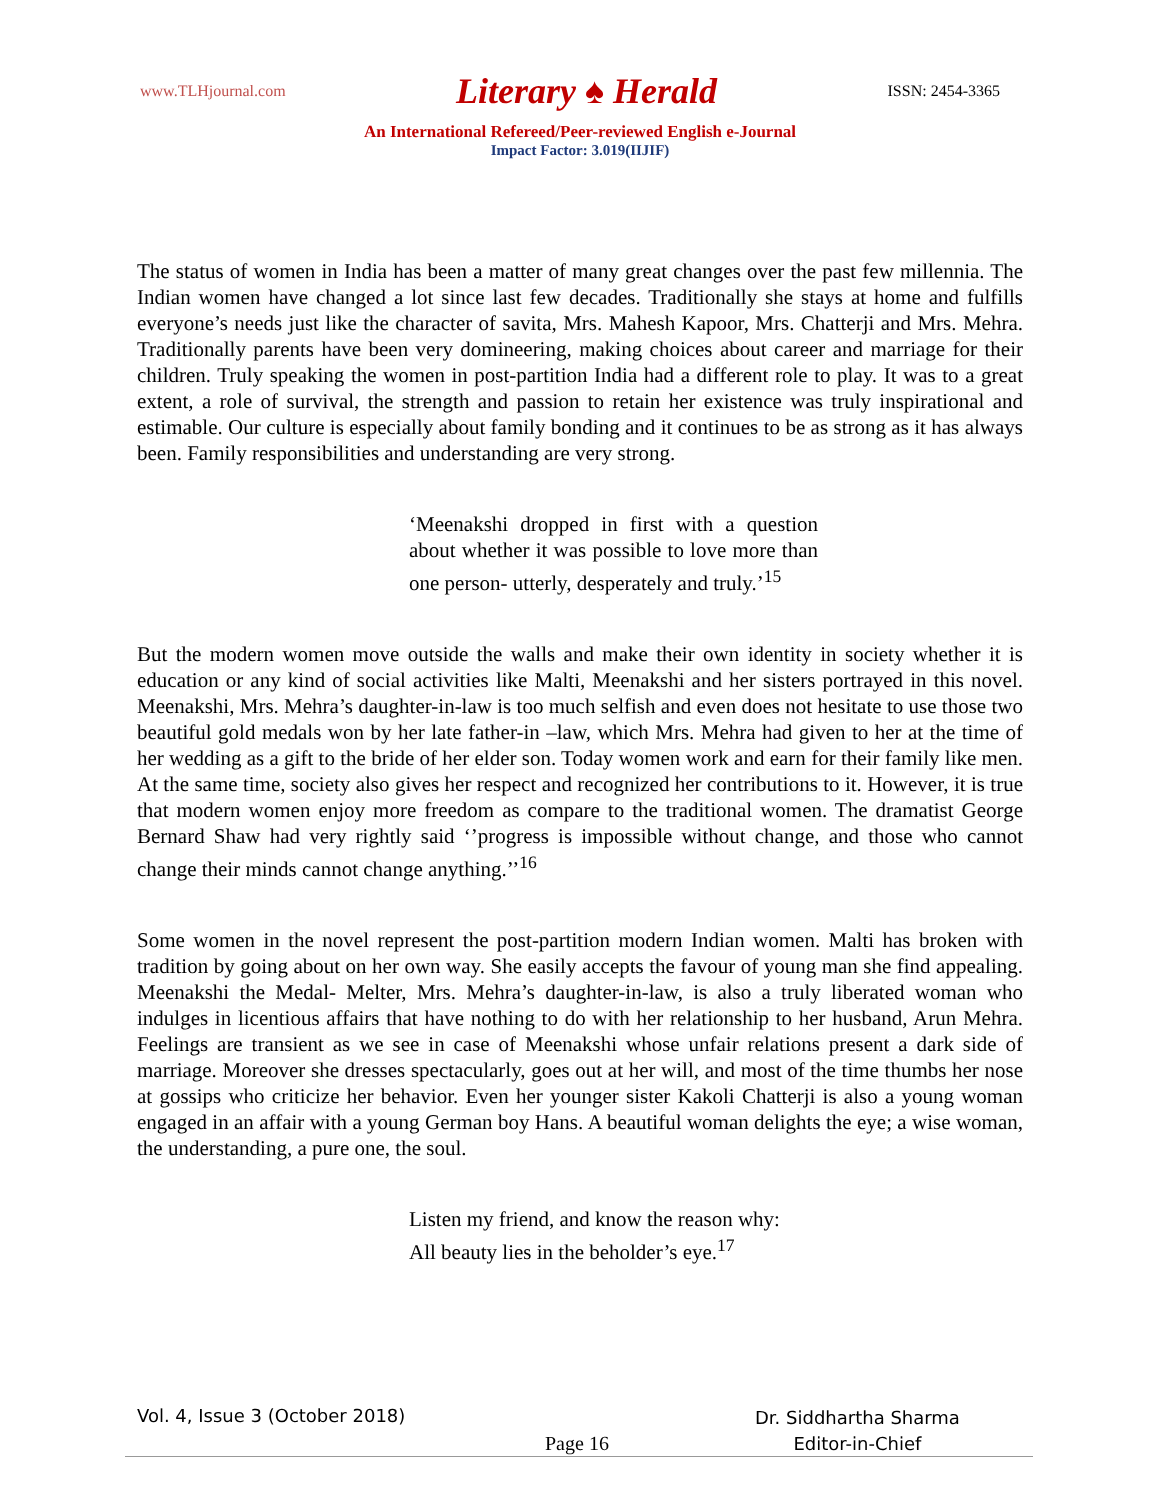www.TLHjournal.com Literary ♠ Herald ISSN: 2454-3365
An International Refereed/Peer-reviewed English e-Journal
Impact Factor: 3.019(IIJIF)
The status of women in India has been a matter of many great changes over the past few millennia. The Indian women have changed a lot since last few decades. Traditionally she stays at home and fulfills everyone’s needs just like the character of savita, Mrs. Mahesh Kapoor, Mrs. Chatterji and Mrs. Mehra. Traditionally parents have been very domineering, making choices about career and marriage for their children. Truly speaking the women in post-partition India had a different role to play. It was to a great extent, a role of survival, the strength and passion to retain her existence was truly inspirational and estimable. Our culture is especially about family bonding and it continues to be as strong as it has always been. Family responsibilities and understanding are very strong.
‘Meenakshi dropped in first with a question about whether it was possible to love more than one person- utterly, desperately and truly.’<sup>15</sup>
But the modern women move outside the walls and make their own identity in society whether it is education or any kind of social activities like Malti, Meenakshi and her sisters portrayed in this novel. Meenakshi, Mrs. Mehra’s daughter-in-law is too much selfish and even does not hesitate to use those two beautiful gold medals won by her late father-in –law, which Mrs. Mehra had given to her at the time of her wedding as a gift to the bride of her elder son. Today women work and earn for their family like men. At the same time, society also gives her respect and recognized her contributions to it. However, it is true that modern women enjoy more freedom as compare to the traditional women. The dramatist George Bernard Shaw had very rightly said ‘’progress is impossible without change, and those who cannot change their minds cannot change anything.’’<sup>16</sup>
Some women in the novel represent the post-partition modern Indian women. Malti has broken with tradition by going about on her own way. She easily accepts the favour of young man she find appealing. Meenakshi the Medal- Melter, Mrs. Mehra’s daughter-in-law, is also a truly liberated woman who indulges in licentious affairs that have nothing to do with her relationship to her husband, Arun Mehra. Feelings are transient as we see in case of Meenakshi whose unfair relations present a dark side of marriage. Moreover she dresses spectacularly, goes out at her will, and most of the time thumbs her nose at gossips who criticize her behavior. Even her younger sister Kakoli Chatterji is also a young woman engaged in an affair with a young German boy Hans. A beautiful woman delights the eye; a wise woman, the understanding, a pure one, the soul.
Listen my friend, and know the reason why:
All beauty lies in the beholder’s eye.<sup>17</sup>
Vol. 4, Issue 3 (October 2018)
Page 16
Dr. Siddhartha Sharma
Editor-in-Chief